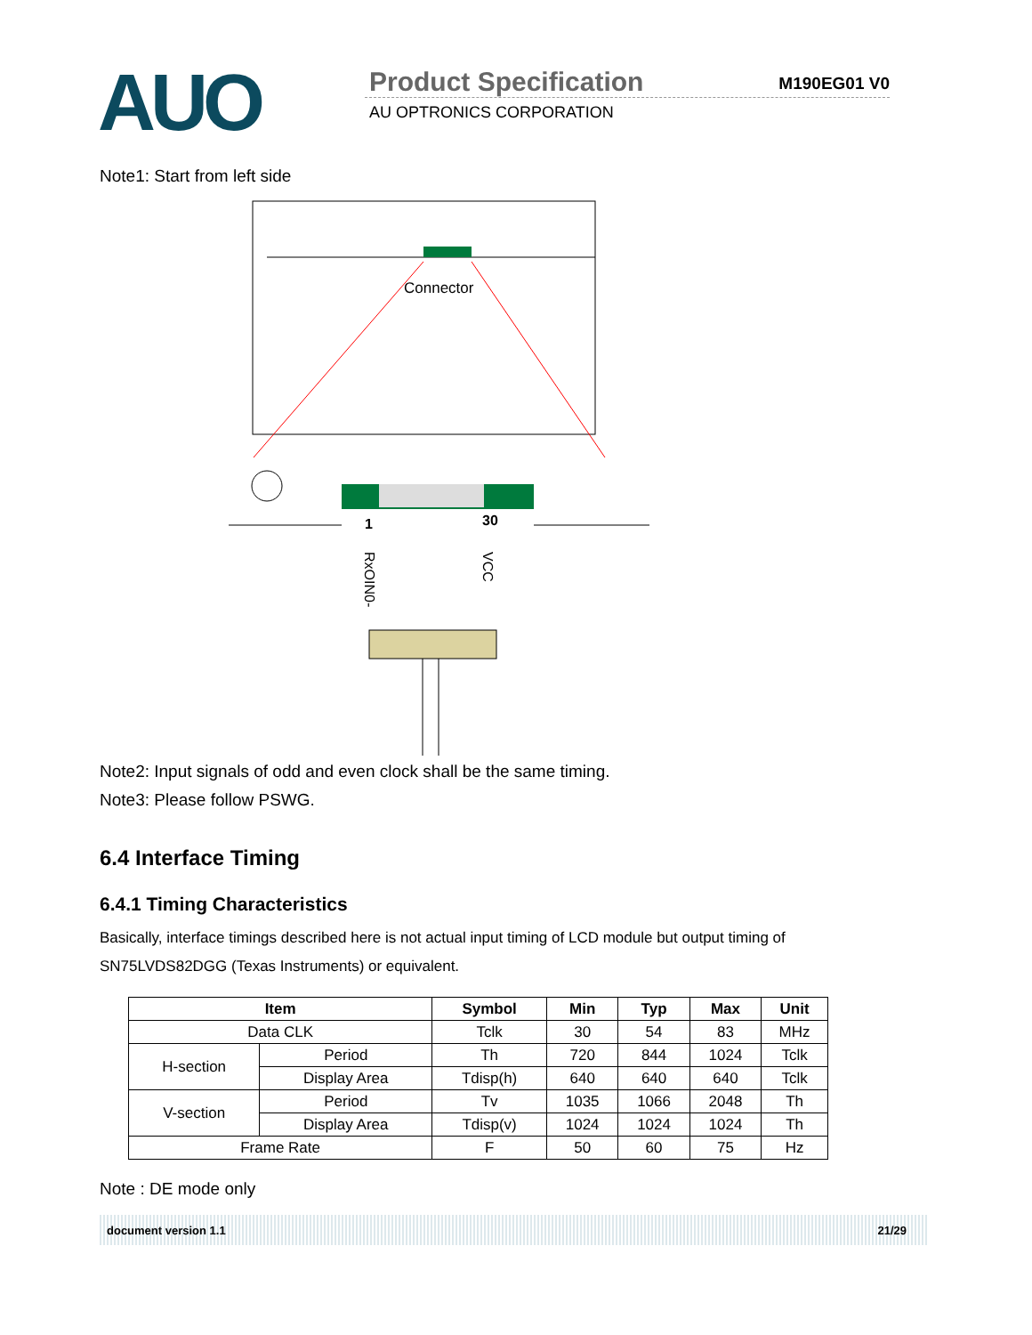AUO
Product Specification
M190EG01 V0
AU OPTRONICS CORPORATION
Note1: Start from left side
Connector
1
30
RxOIN0-
VCC
Note2: Input signals of odd and even clock shall be the same timing.
Note3: Please follow PSWG.
6.4 Interface Timing
6.4.1 Timing Characteristics
Basically, interface timings described here is not actual input timing of LCD module but output timing of SN75LVDS82DGG (Texas Instruments) or equivalent.
| Item | | Symbol | Min | Typ | Max | Unit |
| --- | --- | --- | --- | --- | --- | --- |
| Data CLK | | Tclk | 30 | 54 | 83 | MHz |
| H-section | Period | Th | 720 | 844 | 1024 | Tclk |
| | Display Area | Tdisp(h) | 640 | 640 | 640 | Tclk |
| V-section | Period | Tv | 1035 | 1066 | 2048 | Th |
| | Display Area | Tdisp(v) | 1024 | 1024 | 1024 | Th |
| Frame Rate | | F | 50 | 60 | 75 | Hz |
Note : DE mode only
document version 1.1 21/29